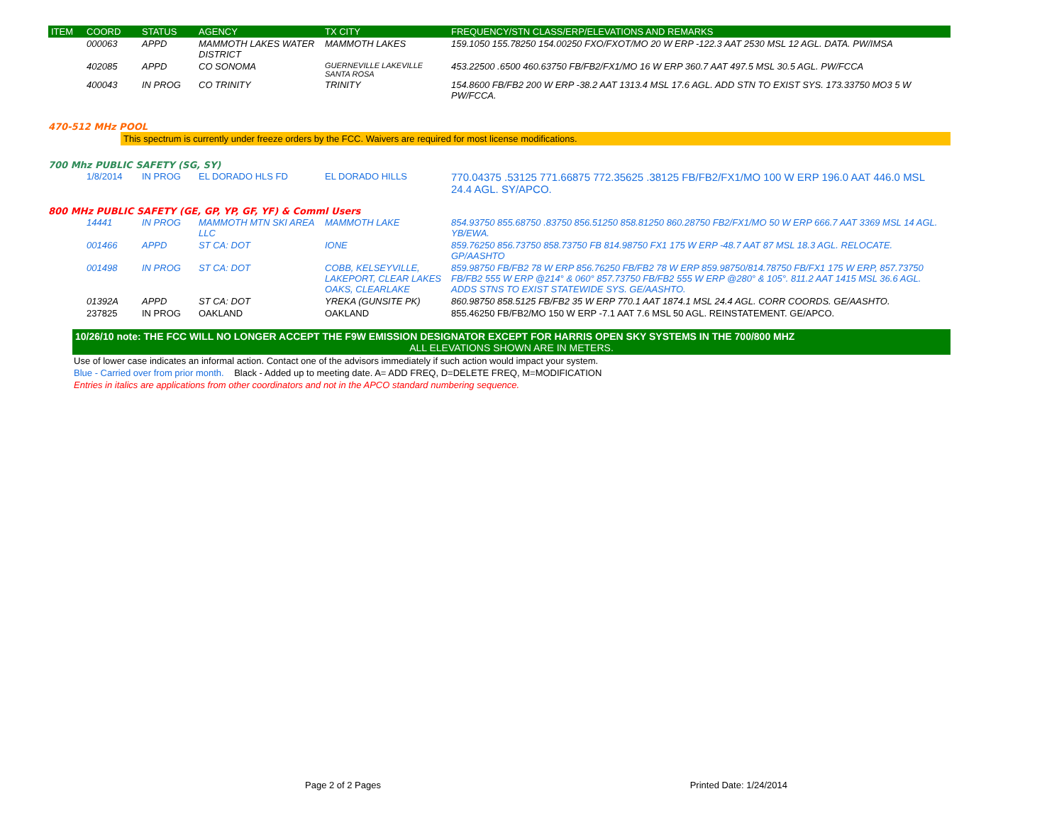| ITEM | COORD | STATUS | AGENCY | TX CITY | FREQUENCY/STN CLASS/ERP/ELEVATIONS AND REMARKS |
| --- | --- | --- | --- | --- | --- |
| | 000063 | APPD | MAMMOTH LAKES WATER DISTRICT | MAMMOTH LAKES | 159.1050 155.78250 154.00250 FXO/FXOT/MO 20 W ERP -122.3 AAT 2530 MSL 12 AGL. DATA. PW/IMSA |
| | 402085 | APPD | CO SONOMA | GUERNEVILLE LAKEVILLE SANTA ROSA | 453.22500 .6500 460.63750 FB/FB2/FX1/MO 16 W ERP 360.7 AAT 497.5 MSL 30.5 AGL. PW/FCCA |
| | 400043 | IN PROG | CO TRINITY | TRINITY | 154.8600 FB/FB2 200 W ERP -38.2 AAT 1313.4 MSL 17.6 AGL. ADD STN TO EXIST SYS. 173.33750 MO3 5 W PW/FCCA. |
470-512 MHz POOL
This spectrum is currently under freeze orders by the FCC. Waivers are required for most license modifications.
700 Mhz PUBLIC SAFETY (SG, SY)
| | 1/8/2014 | IN PROG | EL DORADO HLS FD | EL DORADO HILLS | 770.04375 .53125 771.66875 772.35625 .38125 FB/FB2/FX1/MO 100 W ERP 196.0 AAT 446.0 MSL 24.4 AGL. SY/APCO. |
800 MHz PUBLIC SAFETY (GE, GP, YP, GF, YF) & Comml Users
| | 14441 | IN PROG | MAMMOTH MTN SKI AREA LLC | MAMMOTH LAKE | 854.93750 855.68750 .83750 856.51250 858.81250 860.28750 FB2/FX1/MO 50 W ERP 666.7 AAT 3369 MSL 14 AGL. YB/EWA. |
| | 001466 | APPD | ST CA: DOT | IONE | 859.76250 856.73750 858.73750 FB 814.98750 FX1 175 W ERP -48.7 AAT 87 MSL 18.3 AGL. RELOCATE. GP/AASHTO |
| | 001498 | IN PROG | ST CA: DOT | COBB, KELSEYVILLE, LAKEPORT, CLEAR LAKES OAKS, CLEARLAKE | 859.98750 FB/FB2 78 W ERP 856.76250 FB/FB2 78 W ERP 859.98750/814.78750 FB/FX1 175 W ERP, 857.73750 FB/FB2 555 W ERP @214° & 060° 857.73750 FB/FB2 555 W ERP @280° & 105°. 811.2 AAT 1415 MSL 36.6 AGL. ADDS STNS TO EXIST STATEWIDE SYS. GE/AASHTO. |
| | 01392A | APPD | ST CA: DOT | YREKA (GUNSITE PK) | 860.98750 858.5125 FB/FB2 35 W ERP 770.1 AAT 1874.1 MSL 24.4 AGL. CORR COORDS. GE/AASHTO. |
| | 237825 | IN PROG | OAKLAND | OAKLAND | 855.46250 FB/FB2/MO 150 W ERP -7.1 AAT 7.6 MSL 50 AGL. REINSTATEMENT. GE/APCO. |
10/26/10 note: THE FCC WILL NO LONGER ACCEPT THE F9W EMISSION DESIGNATOR EXCEPT FOR HARRIS OPEN SKY SYSTEMS IN THE 700/800 MHZ
ALL ELEVATIONS SHOWN ARE IN METERS.
Use of lower case indicates an informal action. Contact one of the advisors immediately if such action would impact your system.
Blue - Carried over from prior month. Black - Added up to meeting date. A= ADD FREQ, D=DELETE FREQ, M=MODIFICATION
Entries in italics are applications from other coordinators and not in the APCO standard numbering sequence.
Page 2 of 2 Pages Printed Date: 1/24/2014